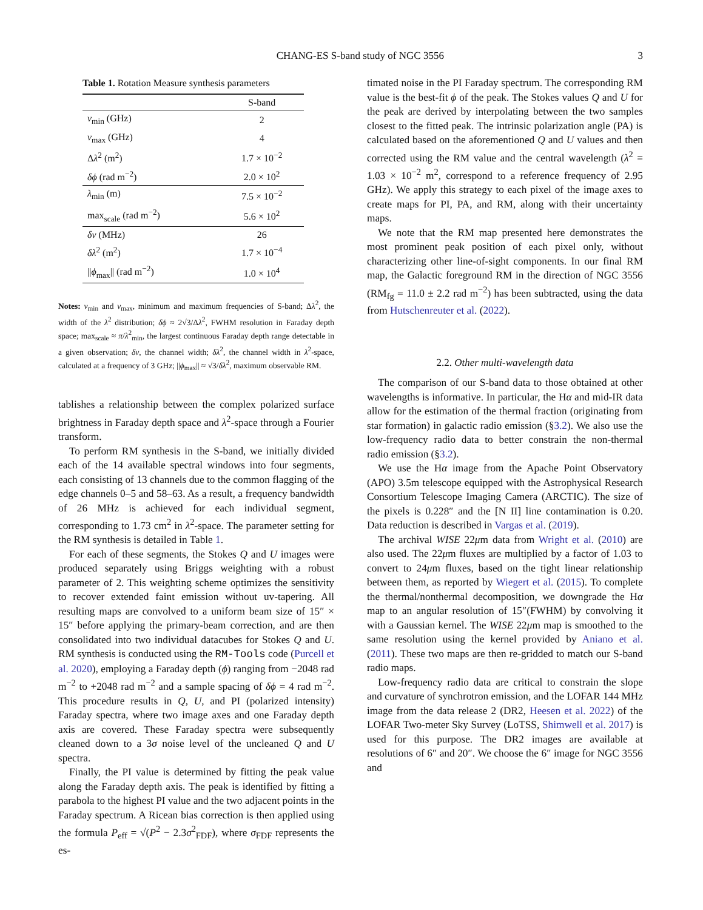CHANG-ES S-band study of NGC 3556 3
Table 1. Rotation Measure synthesis parameters
| | S-band |
| --- | --- |
| ν<sub>min</sub> (GHz) | 2 |
| ν<sub>max</sub> (GHz) | 4 |
| Δ λ<sup>2</sup> (m<sup>2</sup>) | 1.7 × 10<sup>−2</sup> |
| δϕ (rad m<sup>−2</sup>) | 2.0 × 10<sup>2</sup> |
| λ<sub>min</sub> (m) | 7.5 × 10<sup>−2</sup> |
| max<sub>scale</sub> (rad m<sup>−2</sup>) | 5.6 × 10<sup>2</sup> |
| δν (MHz) | 26 |
| δλ<sup>2</sup> (m<sup>2</sup>) | 1.7 × 10<sup>−4</sup> |
| // ϕ<sub>max</sub>// (rad m<sup>−2</sup>) | 1.0 × 10<sup>4</sup> |
Notes: ν<sub>min</sub> and ν<sub>max</sub>, minimum and maximum frequencies of S-band; Δλ<sup>2</sup>, the width of the λ<sup>2</sup> distribution; δϕ ≈ 2√3/Δλ<sup>2</sup>, FWHM resolution in Faraday depth space; max<sub>scale</sub> ≈ π/λ<sup>2</sup><sub>min</sub>, the largest continuous Faraday depth range detectable in a given observation; δν, the channel width; δλ<sup>2</sup>, the channel width in λ<sup>2</sup>-space, calculated at a frequency of 3 GHz; ||ϕ<sub>max</sub>|| ≈ √3/δλ<sup>2</sup>, maximum observable RM.
tablishes a relationship between the complex polarized surface brightness in Faraday depth space and λ<sup>2</sup>-space through a Fourier transform.
To perform RM synthesis in the S-band, we initially divided each of the 14 available spectral windows into four segments, each consisting of 13 channels due to the common flagging of the edge channels 0–5 and 58–63. As a result, a frequency bandwidth of 26 MHz is achieved for each individual segment, corresponding to 1.73 cm<sup>2</sup> in λ<sup>2</sup>-space. The parameter setting for the RM synthesis is detailed in Table 1.
For each of these segments, the Stokes Q and U images were produced separately using Briggs weighting with a robust parameter of 2. This weighting scheme optimizes the sensitivity to recover extended faint emission without uv-tapering. All resulting maps are convolved to a uniform beam size of 15″ × 15″ before applying the primary-beam correction, and are then consolidated into two individual datacubes for Stokes Q and U. RM synthesis is conducted using the RM-Tools code (Purcell et al. 2020), employing a Faraday depth (ϕ) ranging from −2048 rad m<sup>−2</sup> to +2048 rad m<sup>−2</sup> and a sample spacing of δϕ = 4 rad m<sup>−2</sup>. This procedure results in Q, U, and PI (polarized intensity) Faraday spectra, where two image axes and one Faraday depth axis are covered. These Faraday spectra were subsequently cleaned down to a 3σ noise level of the uncleaned Q and U spectra.
Finally, the PI value is determined by fitting the peak value along the Faraday depth axis. The peak is identified by fitting a parabola to the highest PI value and the two adjacent points in the Faraday spectrum. A Ricean bias correction is then applied using the formula P<sub>eff</sub> = √(P<sup>2</sup> − 2.3σ<sup>2</sup><sub>FDF</sub>), where σ<sub>FDF</sub> represents the es-
timated noise in the PI Faraday spectrum. The corresponding RM value is the best-fit ϕ of the peak. The Stokes values Q and U for the peak are derived by interpolating between the two samples closest to the fitted peak. The intrinsic polarization angle (PA) is calculated based on the aforementioned Q and U values and then corrected using the RM value and the central wavelength (λ<sup>2</sup> = 1.03 × 10<sup>−2</sup> m<sup>2</sup>, correspond to a reference frequency of 2.95 GHz). We apply this strategy to each pixel of the image axes to create maps for PI, PA, and RM, along with their uncertainty maps.
We note that the RM map presented here demonstrates the most prominent peak position of each pixel only, without characterizing other line-of-sight components. In our final RM map, the Galactic foreground RM in the direction of NGC 3556 (RM<sub>fg</sub> = 11.0 ± 2.2 rad m<sup>−2</sup>) has been subtracted, using the data from Hutschenreuter et al. (2022).
2.2. Other multi-wavelength data
The comparison of our S-band data to those obtained at other wavelengths is informative. In particular, the Hα and mid-IR data allow for the estimation of the thermal fraction (originating from star formation) in galactic radio emission (§3.2). We also use the low-frequency radio data to better constrain the non-thermal radio emission (§3.2).
We use the Hα image from the Apache Point Observatory (APO) 3.5m telescope equipped with the Astrophysical Research Consortium Telescope Imaging Camera (ARCTIC). The size of the pixels is 0.228″ and the [N II] line contamination is 0.20. Data reduction is described in Vargas et al. (2019).
The archival WISE 22μm data from Wright et al. (2010) are also used. The 22μm fluxes are multiplied by a factor of 1.03 to convert to 24μm fluxes, based on the tight linear relationship between them, as reported by Wiegert et al. (2015). To complete the thermal/nonthermal decomposition, we downgrade the Hα map to an angular resolution of 15″(FWHM) by convolving it with a Gaussian kernel. The WISE 22μm map is smoothed to the same resolution using the kernel provided by Aniano et al. (2011). These two maps are then re-gridded to match our S-band radio maps.
Low-frequency radio data are critical to constrain the slope and curvature of synchrotron emission, and the LOFAR 144 MHz image from the data release 2 (DR2, Heesen et al. 2022) of the LOFAR Two-meter Sky Survey (LoTSS, Shimwell et al. 2017) is used for this purpose. The DR2 images are available at resolutions of 6″ and 20″. We choose the 6″ image for NGC 3556 and